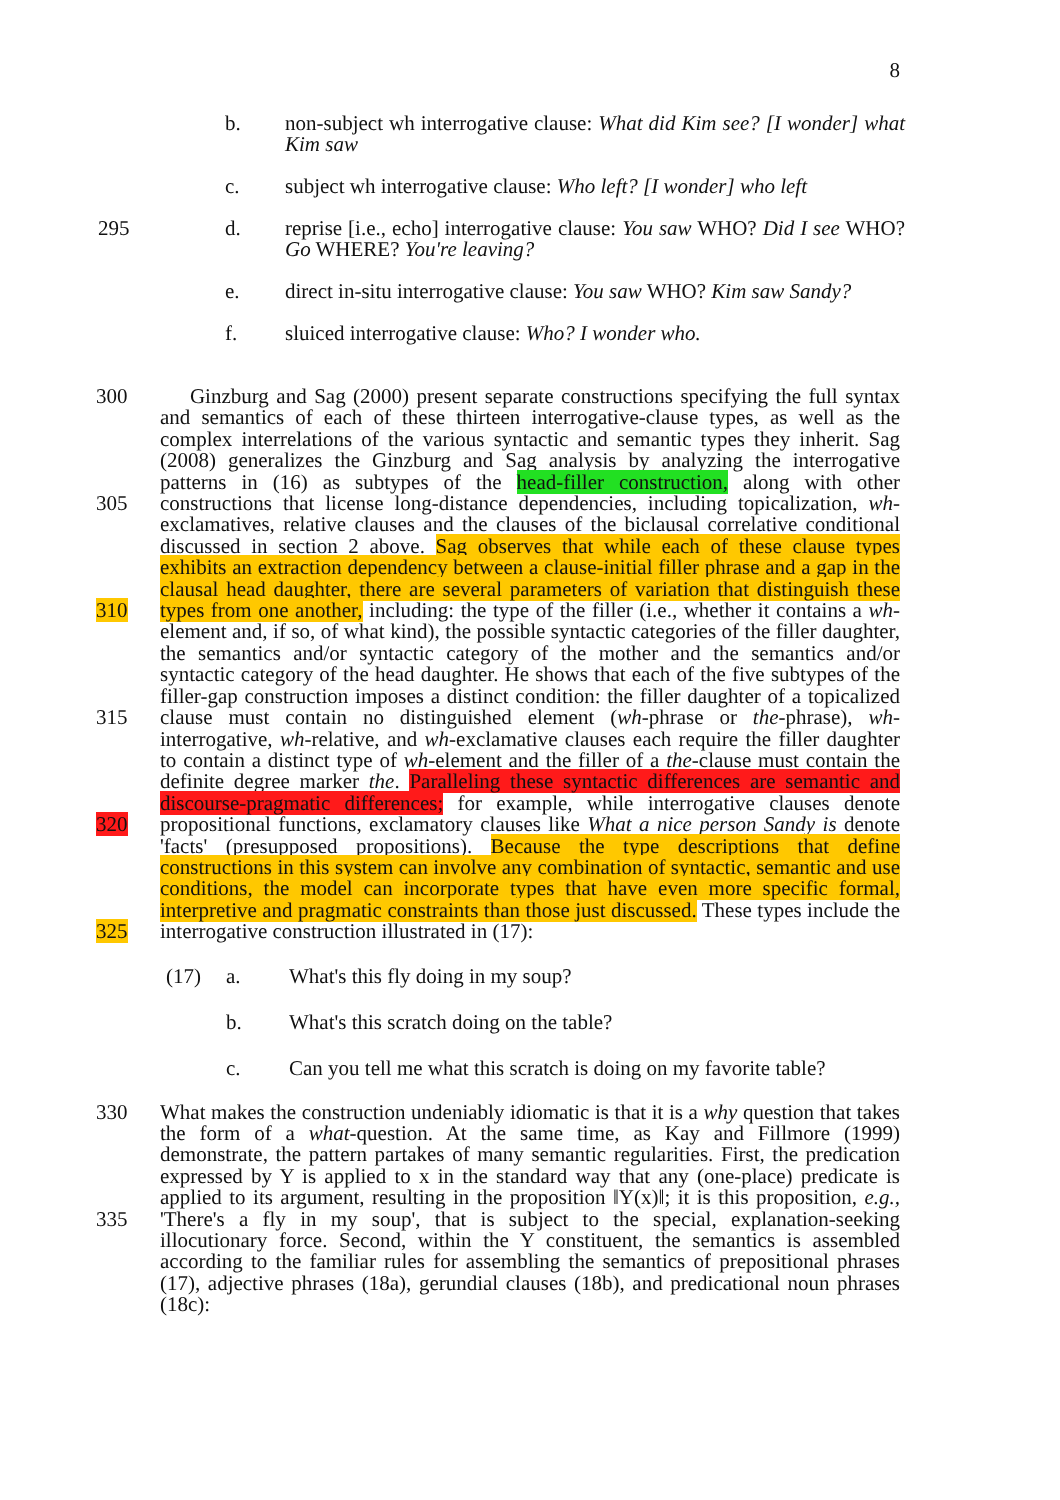8
b. non-subject wh interrogative clause: What did Kim see? [I wonder] what Kim saw
c. subject wh interrogative clause: Who left? [I wonder] who left
295 d. reprise [i.e., echo] interrogative clause: You saw WHO? Did I see WHO? Go WHERE? You're leaving?
e. direct in-situ interrogative clause: You saw WHO? Kim saw Sandy?
f. sluiced interrogative clause: Who? I wonder who.
300
305
310
315
320
325
Ginzburg and Sag (2000) present separate constructions specifying the full syntax and semantics of each of these thirteen interrogative-clause types, as well as the complex interrelations of the various syntactic and semantic types they inherit. Sag (2008) generalizes the Ginzburg and Sag analysis by analyzing the interrogative patterns in (16) as subtypes of the head-filler construction, along with other constructions that license long-distance dependencies, including topicalization, wh-exclamatives, relative clauses and the clauses of the biclausal correlative conditional discussed in section 2 above. Sag observes that while each of these clause types exhibits an extraction dependency between a clause-initial filler phrase and a gap in the clausal head daughter, there are several parameters of variation that distinguish these types from one another, including: the type of the filler (i.e., whether it contains a wh-element and, if so, of what kind), the possible syntactic categories of the filler daughter, the semantics and/or syntactic category of the mother and the semantics and/or syntactic category of the head daughter. He shows that each of the five subtypes of the filler-gap construction imposes a distinct condition: the filler daughter of a topicalized clause must contain no distinguished element (wh-phrase or the-phrase), wh-interrogative, wh-relative, and wh-exclamative clauses each require the filler daughter to contain a distinct type of wh-element and the filler of a the-clause must contain the definite degree marker the. Paralleling these syntactic differences are semantic and discourse-pragmatic differences; for example, while interrogative clauses denote propositional functions, exclamatory clauses like What a nice person Sandy is denote 'facts' (presupposed propositions). Because the type descriptions that define constructions in this system can involve any combination of syntactic, semantic and use conditions, the model can incorporate types that have even more specific formal, interpretive and pragmatic constraints than those just discussed. These types include the interrogative construction illustrated in (17):
(17) a. What's this fly doing in my soup?
b. What's this scratch doing on the table?
c. Can you tell me what this scratch is doing on my favorite table?
330
335
What makes the construction undeniably idiomatic is that it is a why question that takes the form of a what-question. At the same time, as Kay and Fillmore (1999) demonstrate, the pattern partakes of many semantic regularities. First, the predication expressed by Y is applied to x in the standard way that any (one-place) predicate is applied to its argument, resulting in the proposition ‖Y(x)‖; it is this proposition, e.g., 'There's a fly in my soup', that is subject to the special, explanation-seeking illocutionary force. Second, within the Y constituent, the semantics is assembled according to the familiar rules for assembling the semantics of prepositional phrases (17), adjective phrases (18a), gerundial clauses (18b), and predicational noun phrases (18c):